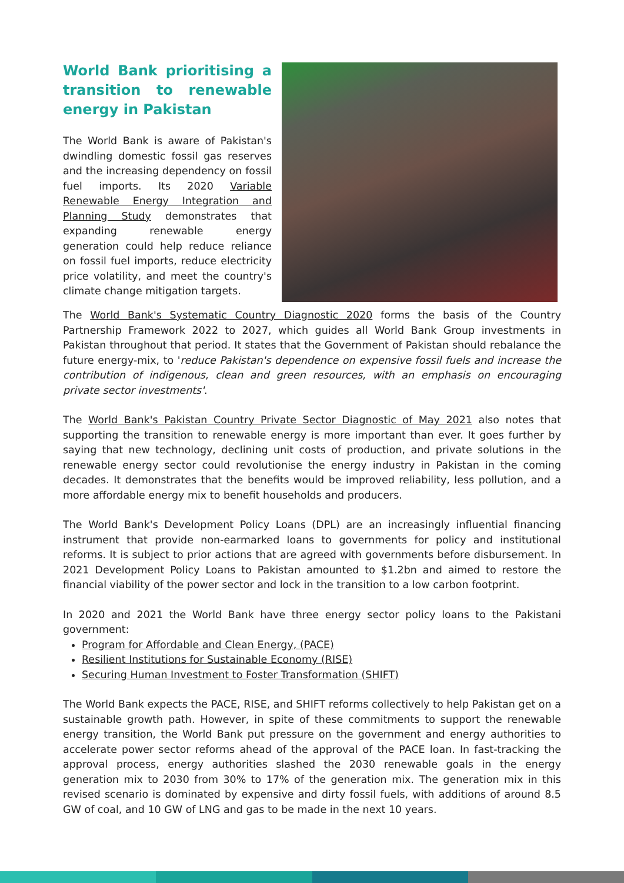World Bank prioritising a transition to renewable energy in Pakistan
The World Bank is aware of Pakistan's dwindling domestic fossil gas reserves and the increasing dependency on fossil fuel imports. Its 2020 Variable Renewable Energy Integration and Planning Study demonstrates that expanding renewable energy generation could help reduce reliance on fossil fuel imports, reduce electricity price volatility, and meet the country's climate change mitigation targets.
The World Bank's Systematic Country Diagnostic 2020 forms the basis of the Country Partnership Framework 2022 to 2027, which guides all World Bank Group investments in Pakistan throughout that period. It states that the Government of Pakistan should rebalance the future energy-mix, to 'reduce Pakistan's dependence on expensive fossil fuels and increase the contribution of indigenous, clean and green resources, with an emphasis on encouraging private sector investments'.
The World Bank's Pakistan Country Private Sector Diagnostic of May 2021 also notes that supporting the transition to renewable energy is more important than ever. It goes further by saying that new technology, declining unit costs of production, and private solutions in the renewable energy sector could revolutionise the energy industry in Pakistan in the coming decades. It demonstrates that the benefits would be improved reliability, less pollution, and a more affordable energy mix to benefit households and producers.
The World Bank's Development Policy Loans (DPL) are an increasingly influential financing instrument that provide non-earmarked loans to governments for policy and institutional reforms. It is subject to prior actions that are agreed with governments before disbursement. In 2021 Development Policy Loans to Pakistan amounted to $1.2bn and aimed to restore the financial viability of the power sector and lock in the transition to a low carbon footprint.
In 2020 and 2021 the World Bank have three energy sector policy loans to the Pakistani government:
Program for Affordable and Clean Energy, (PACE)
Resilient Institutions for Sustainable Economy (RISE)
Securing Human Investment to Foster Transformation (SHIFT)
The World Bank expects the PACE, RISE, and SHIFT reforms collectively to help Pakistan get on a sustainable growth path. However, in spite of these commitments to support the renewable energy transition, the World Bank put pressure on the government and energy authorities to accelerate power sector reforms ahead of the approval of the PACE loan. In fast-tracking the approval process, energy authorities slashed the 2030 renewable goals in the energy generation mix to 2030 from 30% to 17% of the generation mix. The generation mix in this revised scenario is dominated by expensive and dirty fossil fuels, with additions of around 8.5 GW of coal, and 10 GW of LNG and gas to be made in the next 10 years.